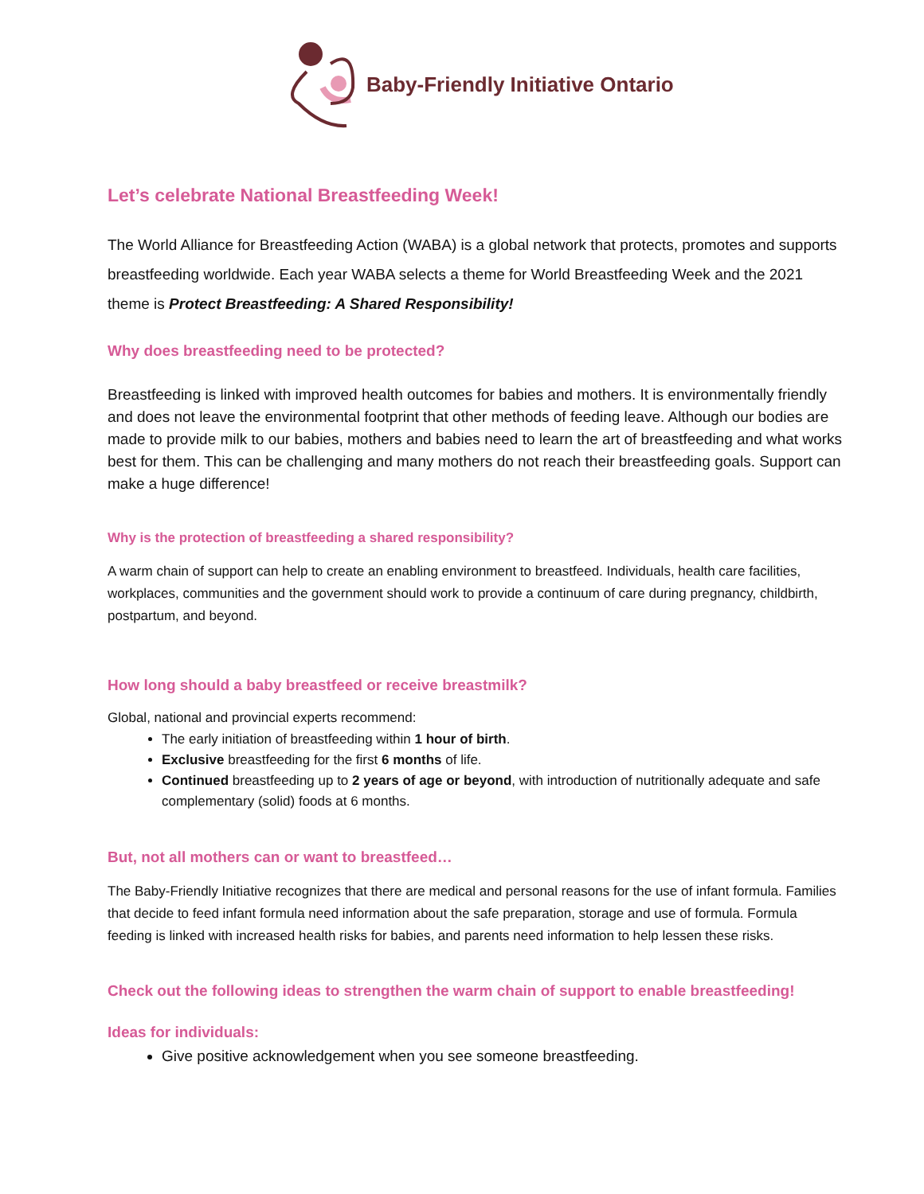Baby-Friendly Initiative Ontario
Let’s celebrate National Breastfeeding Week!
The World Alliance for Breastfeeding Action (WABA) is a global network that protects, promotes and supports breastfeeding worldwide. Each year WABA selects a theme for World Breastfeeding Week and the 2021 theme is Protect Breastfeeding: A Shared Responsibility!
Why does breastfeeding need to be protected?
Breastfeeding is linked with improved health outcomes for babies and mothers. It is environmentally friendly and does not leave the environmental footprint that other methods of feeding leave. Although our bodies are made to provide milk to our babies, mothers and babies need to learn the art of breastfeeding and what works best for them. This can be challenging and many mothers do not reach their breastfeeding goals. Support can make a huge difference!
Why is the protection of breastfeeding a shared responsibility?
A warm chain of support can help to create an enabling environment to breastfeed. Individuals, health care facilities, workplaces, communities and the government should work to provide a continuum of care during pregnancy, childbirth, postpartum, and beyond.
How long should a baby breastfeed or receive breastmilk?
Global, national and provincial experts recommend:
The early initiation of breastfeeding within 1 hour of birth.
Exclusive breastfeeding for the first 6 months of life.
Continued breastfeeding up to 2 years of age or beyond, with introduction of nutritionally adequate and safe complementary (solid) foods at 6 months.
But, not all mothers can or want to breastfeed…
The Baby-Friendly Initiative recognizes that there are medical and personal reasons for the use of infant formula. Families that decide to feed infant formula need information about the safe preparation, storage and use of formula. Formula feeding is linked with increased health risks for babies, and parents need information to help lessen these risks.
Check out the following ideas to strengthen the warm chain of support to enable breastfeeding!
Ideas for individuals:
Give positive acknowledgement when you see someone breastfeeding.